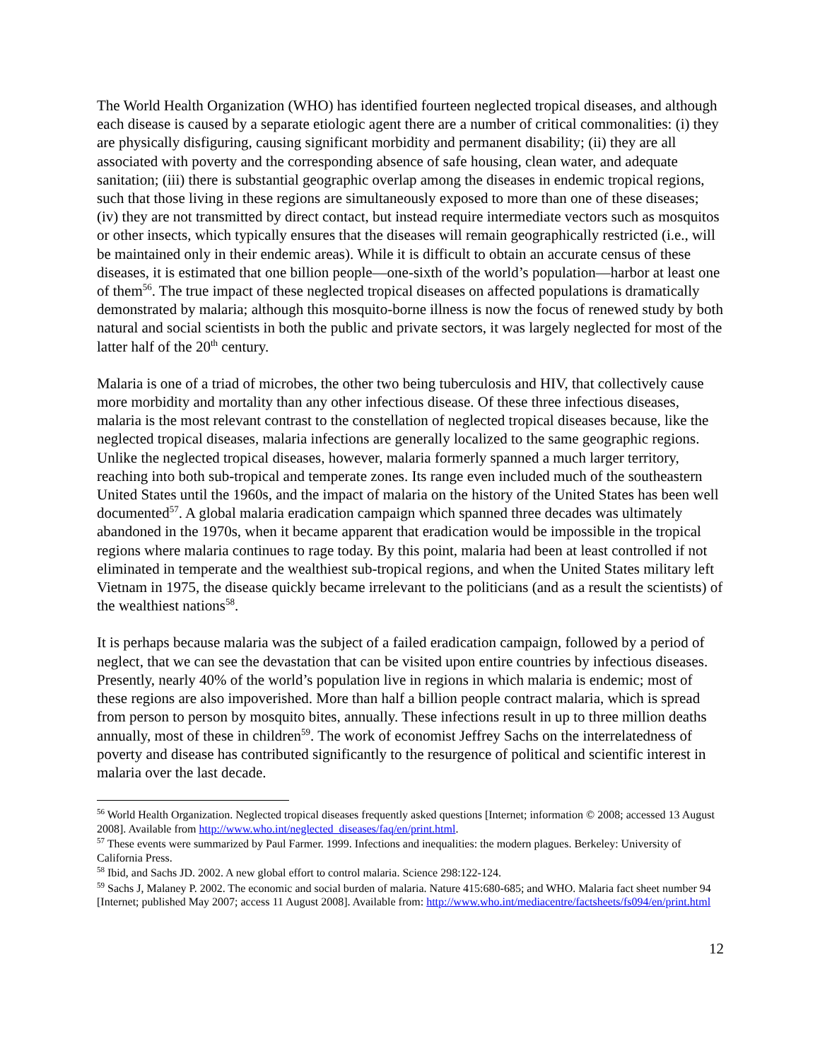The World Health Organization (WHO) has identified fourteen neglected tropical diseases, and although each disease is caused by a separate etiologic agent there are a number of critical commonalities: (i) they are physically disfiguring, causing significant morbidity and permanent disability; (ii) they are all associated with poverty and the corresponding absence of safe housing, clean water, and adequate sanitation; (iii) there is substantial geographic overlap among the diseases in endemic tropical regions, such that those living in these regions are simultaneously exposed to more than one of these diseases; (iv) they are not transmitted by direct contact, but instead require intermediate vectors such as mosquitos or other insects, which typically ensures that the diseases will remain geographically restricted (i.e., will be maintained only in their endemic areas). While it is difficult to obtain an accurate census of these diseases, it is estimated that one billion people—one-sixth of the world’s population—harbor at least one of them<sup>56</sup>. The true impact of these neglected tropical diseases on affected populations is dramatically demonstrated by malaria; although this mosquito-borne illness is now the focus of renewed study by both natural and social scientists in both the public and private sectors, it was largely neglected for most of the latter half of the 20<sup>th</sup> century.
Malaria is one of a triad of microbes, the other two being tuberculosis and HIV, that collectively cause more morbidity and mortality than any other infectious disease. Of these three infectious diseases, malaria is the most relevant contrast to the constellation of neglected tropical diseases because, like the neglected tropical diseases, malaria infections are generally localized to the same geographic regions. Unlike the neglected tropical diseases, however, malaria formerly spanned a much larger territory, reaching into both sub-tropical and temperate zones. Its range even included much of the southeastern United States until the 1960s, and the impact of malaria on the history of the United States has been well documented<sup>57</sup>. A global malaria eradication campaign which spanned three decades was ultimately abandoned in the 1970s, when it became apparent that eradication would be impossible in the tropical regions where malaria continues to rage today. By this point, malaria had been at least controlled if not eliminated in temperate and the wealthiest sub-tropical regions, and when the United States military left Vietnam in 1975, the disease quickly became irrelevant to the politicians (and as a result the scientists) of the wealthiest nations<sup>58</sup>.
It is perhaps because malaria was the subject of a failed eradication campaign, followed by a period of neglect, that we can see the devastation that can be visited upon entire countries by infectious diseases. Presently, nearly 40% of the world’s population live in regions in which malaria is endemic; most of these regions are also impoverished. More than half a billion people contract malaria, which is spread from person to person by mosquito bites, annually. These infections result in up to three million deaths annually, most of these in children<sup>59</sup>. The work of economist Jeffrey Sachs on the interrelatedness of poverty and disease has contributed significantly to the resurgence of political and scientific interest in malaria over the last decade.
<sup>56</sup> World Health Organization. Neglected tropical diseases frequently asked questions [Internet; information © 2008; accessed 13 August 2008]. Available from http://www.who.int/neglected_diseases/faq/en/print.html.
<sup>57</sup> These events were summarized by Paul Farmer. 1999. Infections and inequalities: the modern plagues. Berkeley: University of California Press.
<sup>58</sup> Ibid, and Sachs JD. 2002. A new global effort to control malaria. Science 298:122-124.
<sup>59</sup> Sachs J, Malaney P. 2002. The economic and social burden of malaria. Nature 415:680-685; and WHO. Malaria fact sheet number 94 [Internet; published May 2007; access 11 August 2008]. Available from: http://www.who.int/mediacentre/factsheets/fs094/en/print.html
12